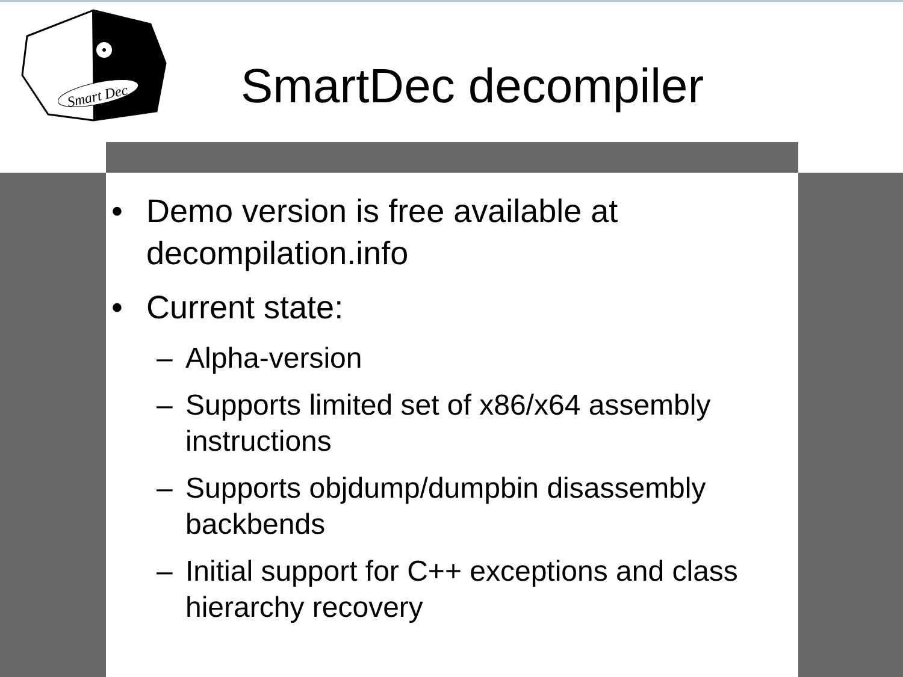Smart Dec
SmartDec decompiler
• Demo version is free available at decompilation.info
• Current state:
– Alpha-version
– Supports limited set of x86/x64 assembly instructions
– Supports objdump/dumpbin disassembly backbends
– Initial support for C++ exceptions and class hierarchy recovery